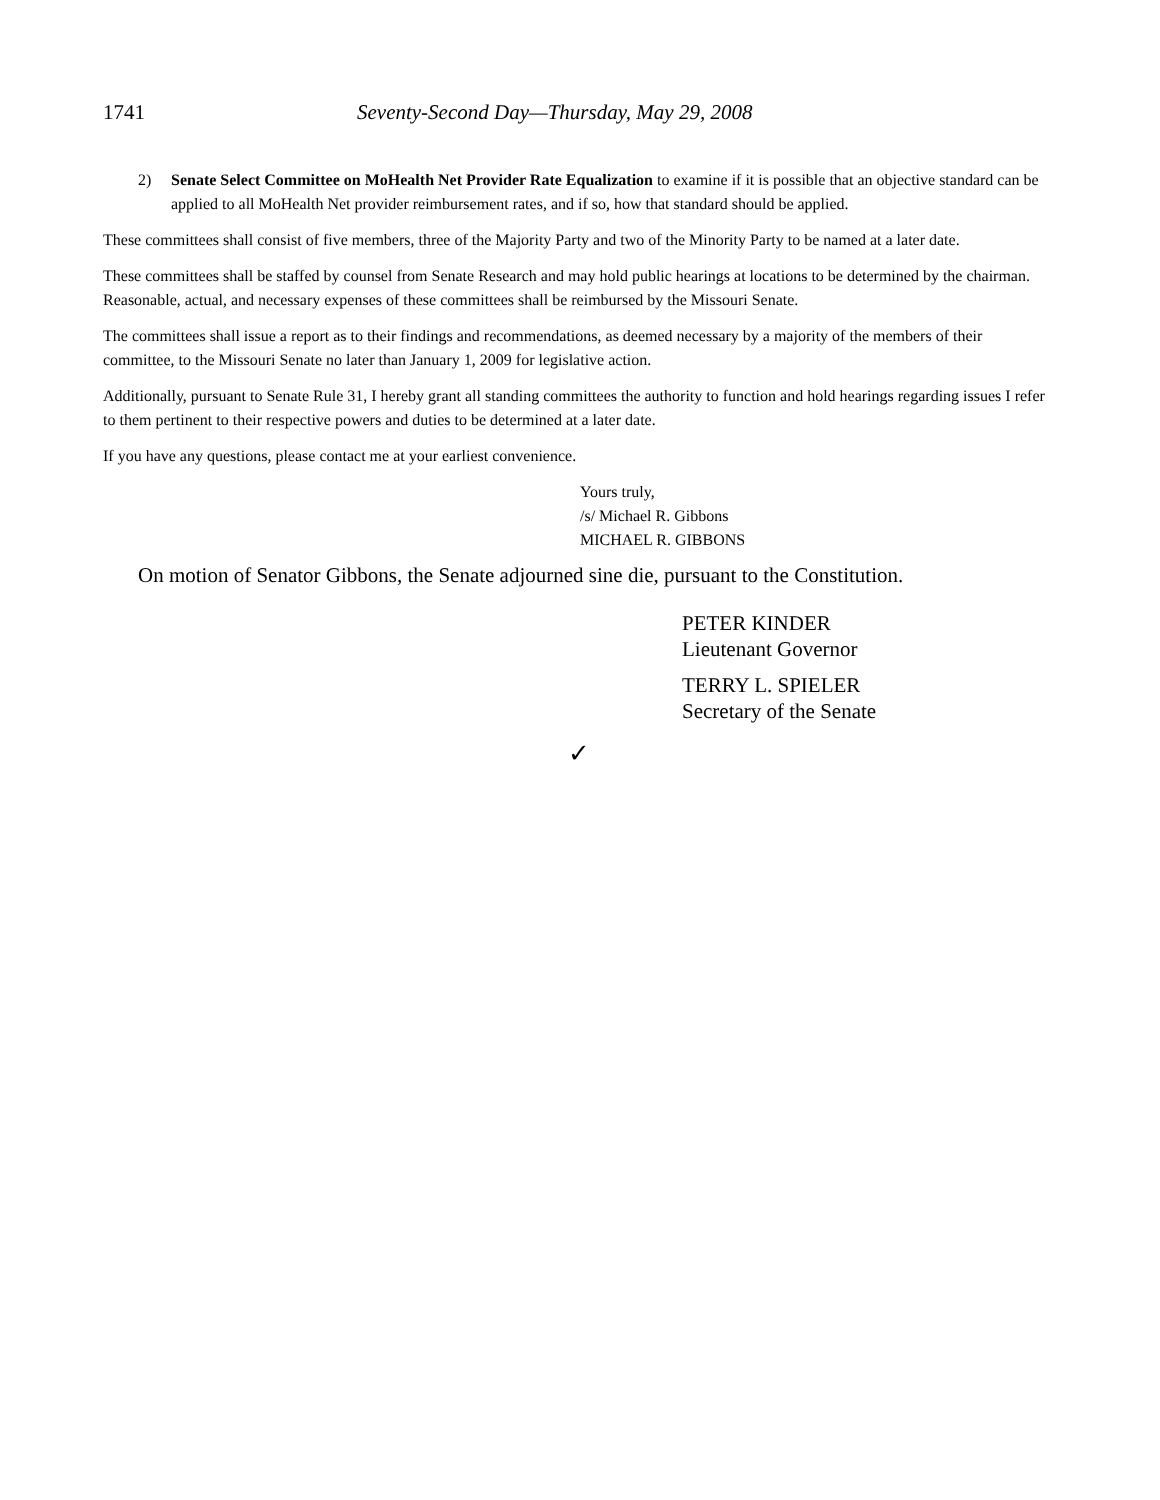1741 Seventy-Second Day—Thursday, May 29, 2008
2) Senate Select Committee on MoHealth Net Provider Rate Equalization to examine if it is possible that an objective standard can be applied to all MoHealth Net provider reimbursement rates, and if so, how that standard should be applied.
These committees shall consist of five members, three of the Majority Party and two of the Minority Party to be named at a later date.
These committees shall be staffed by counsel from Senate Research and may hold public hearings at locations to be determined by the chairman. Reasonable, actual, and necessary expenses of these committees shall be reimbursed by the Missouri Senate.
The committees shall issue a report as to their findings and recommendations, as deemed necessary by a majority of the members of their committee, to the Missouri Senate no later than January 1, 2009 for legislative action.
Additionally, pursuant to Senate Rule 31, I hereby grant all standing committees the authority to function and hold hearings regarding issues I refer to them pertinent to their respective powers and duties to be determined at a later date.
If you have any questions, please contact me at your earliest convenience.
Yours truly,
/s/ Michael R. Gibbons
MICHAEL R. GIBBONS
On motion of Senator Gibbons, the Senate adjourned sine die, pursuant to the Constitution.
PETER KINDER
Lieutenant Governor
TERRY L. SPIELER
Secretary of the Senate
✓